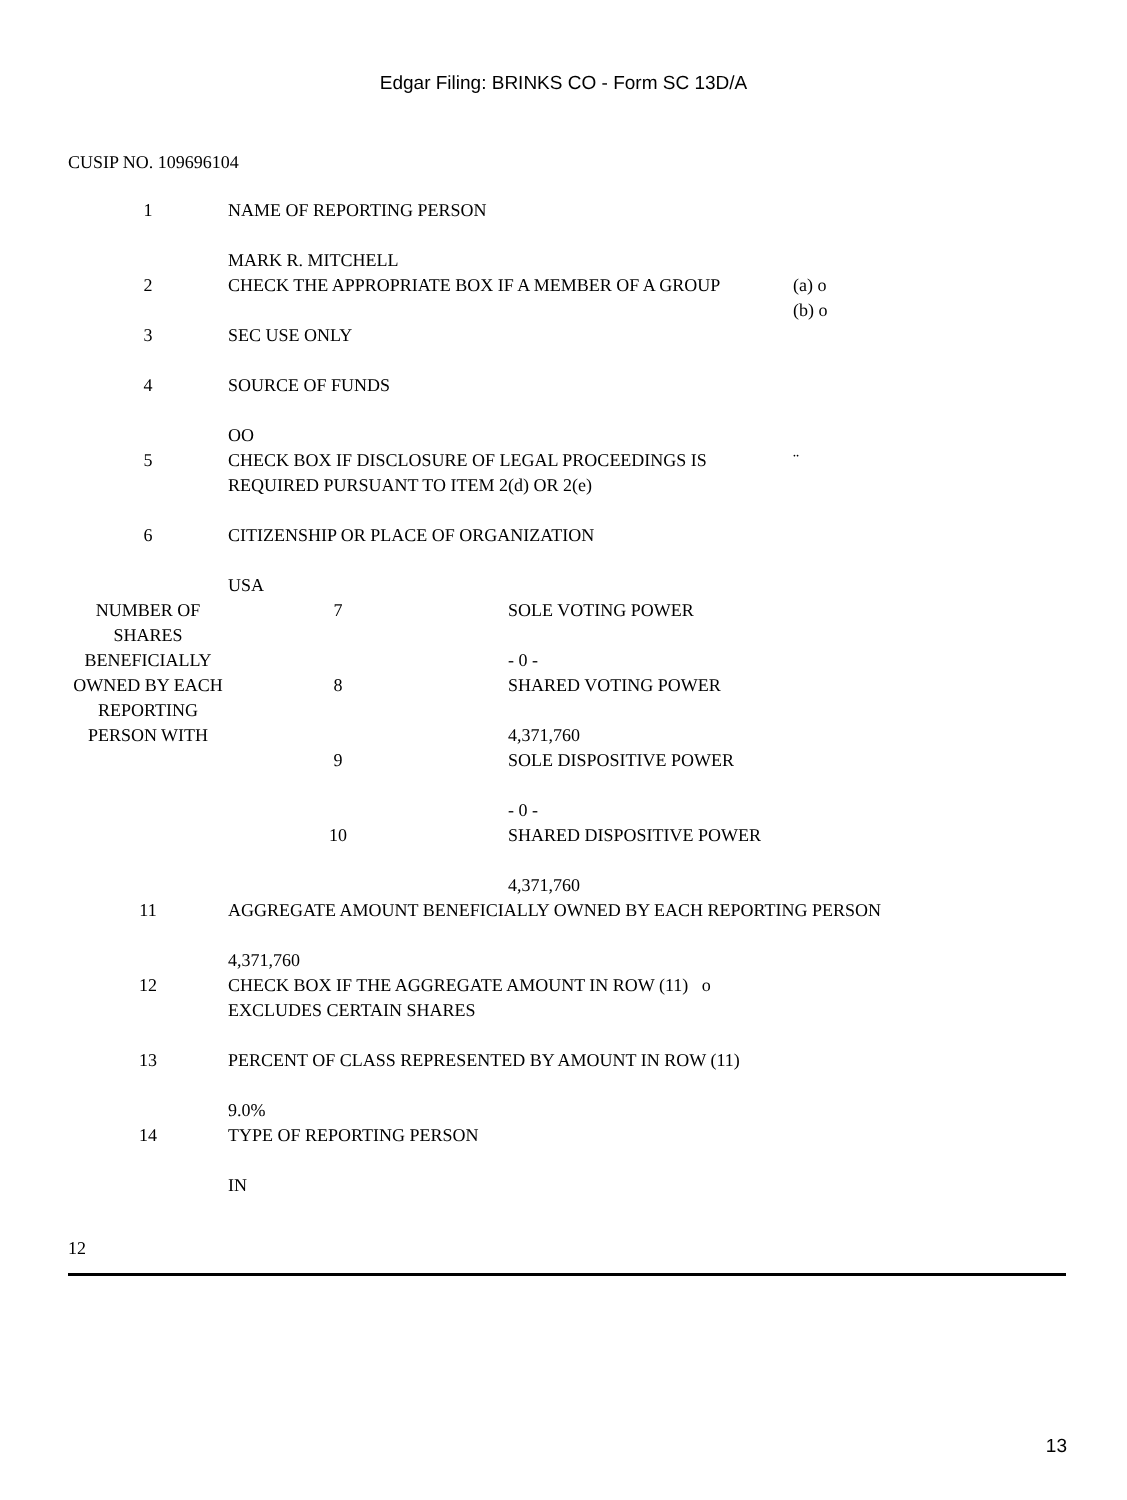Edgar Filing: BRINKS CO - Form SC 13D/A
CUSIP NO. 109696104
| 1 | NAME OF REPORTING PERSON MARK R. MITCHELL | |
| 2 | CHECK THE APPROPRIATE BOX IF A MEMBER OF A GROUP | (a) o (b) o |
| 3 | SEC USE ONLY | |
| 4 | SOURCE OF FUNDS OO | |
| 5 | CHECK BOX IF DISCLOSURE OF LEGAL PROCEEDINGS IS REQUIRED PURSUANT TO ITEM 2(d) OR 2(e) | ¨ |
| 6 | CITIZENSHIP OR PLACE OF ORGANIZATION USA | |
| NUMBER OF SHARES BENEFICIALLY OWNED BY EACH REPORTING PERSON WITH | 7 | SOLE VOTING POWER - 0 - |
| | 8 | SHARED VOTING POWER 4,371,760 |
| | 9 | SOLE DISPOSITIVE POWER - 0 - |
| | 10 | SHARED DISPOSITIVE POWER 4,371,760 |
| 11 | AGGREGATE AMOUNT BENEFICIALLY OWNED BY EACH REPORTING PERSON 4,371,760 |
| 12 | CHECK BOX IF THE AGGREGATE AMOUNT IN ROW (11) o EXCLUDES CERTAIN SHARES |
| 13 | PERCENT OF CLASS REPRESENTED BY AMOUNT IN ROW (11) 9.0% |
| 14 | TYPE OF REPORTING PERSON IN |
12
13